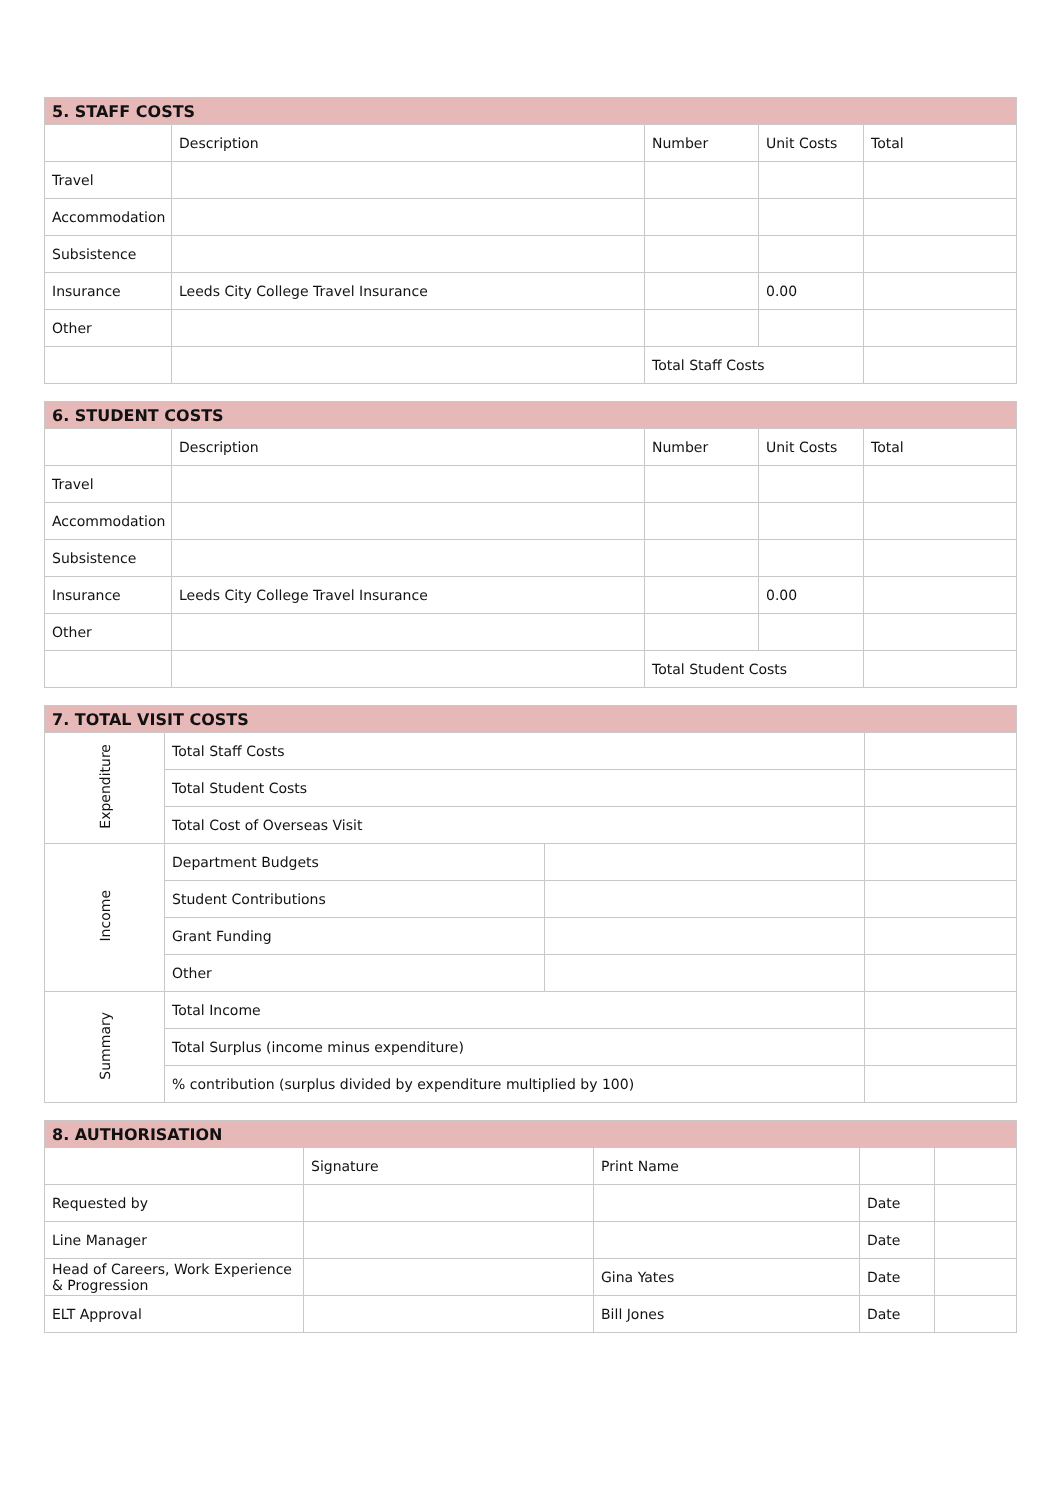| 5. STAFF COSTS | | | | |
| --- | --- | --- | --- | --- |
| | Description | Number | Unit Costs | Total |
| Travel | | | | |
| Accommodation | | | | |
| Subsistence | | | | |
| Insurance | Leeds City College Travel Insurance | | 0.00 | |
| Other | | | | |
| | | Total Staff Costs | | |
| 6. STUDENT COSTS | | | | |
| --- | --- | --- | --- | --- |
| | Description | Number | Unit Costs | Total |
| Travel | | | | |
| Accommodation | | | | |
| Subsistence | | | | |
| Insurance | Leeds City College Travel Insurance | | 0.00 | |
| Other | | | | |
| | | Total Student Costs | | |
| 7. TOTAL VISIT COSTS | | | |
| --- | --- | --- | --- |
| Expenditure | Total Staff Costs | | |
| | Total Student Costs | | |
| | Total Cost of Overseas Visit | | |
| Income | Department Budgets | | |
| | Student Contributions | | |
| | Grant Funding | | |
| | Other | | |
| Summary | Total Income | | |
| | Total Surplus (income minus expenditure) | | |
| | % contribution (surplus divided by expenditure multiplied by 100) | | |
| 8. AUTHORISATION | | | | |
| --- | --- | --- | --- | --- |
| | Signature | Print Name | | |
| Requested by | | | Date | |
| Line Manager | | | Date | |
| Head of Careers, Work Experience & Progression | | Gina Yates | Date | |
| ELT Approval | | Bill Jones | Date | |